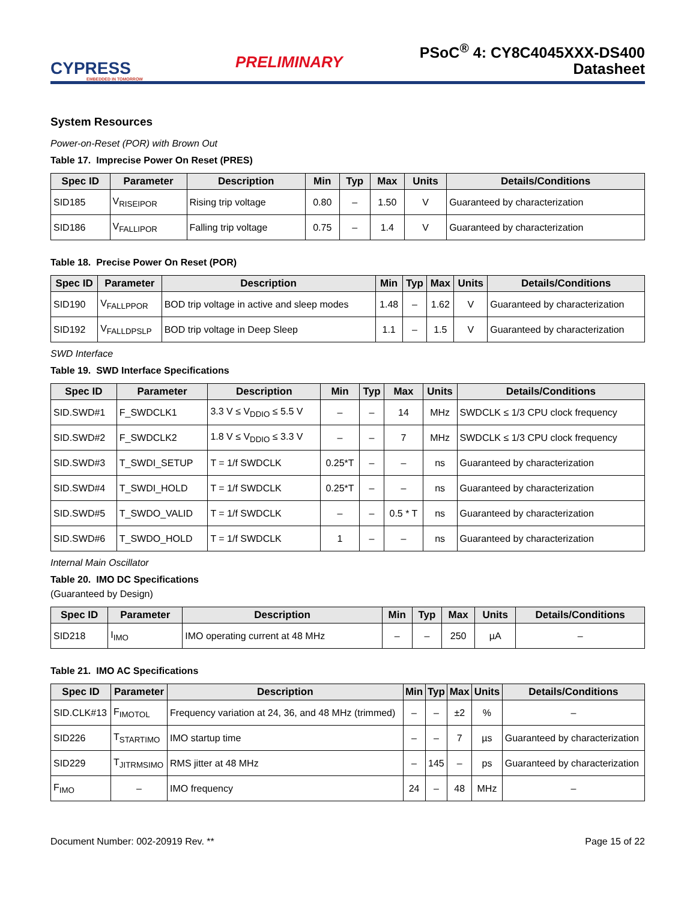CYPRESS
EMBEDDED IN TOMORROW
PRELIMINARY
PSoC<sup>®</sup> 4: CY8C4045XXX-DS400
Datasheet
System Resources
Power-on-Reset (POR) with Brown Out
Table 17. Imprecise Power On Reset (PRES)
| Spec ID | Parameter | Description | Min | Typ | Max | Units | Details/Conditions |
| --- | --- | --- | --- | --- | --- | --- | --- |
| SID185 | V<sub>RISEIPOR</sub> | Rising trip voltage | 0.80 | – | 1.50 | V | Guaranteed by characterization |
| SID186 | V<sub>FALLIPOR</sub> | Falling trip voltage | 0.75 | – | 1.4 | V | Guaranteed by characterization |
Table 18. Precise Power On Reset (POR)
| Spec ID | Parameter | Description | Min | Typ | Max | Units | Details/Conditions |
| --- | --- | --- | --- | --- | --- | --- | --- |
| SID190 | V<sub>FALLPPOR</sub> | BOD trip voltage in active and sleep modes | 1.48 | – | 1.62 | V | Guaranteed by characterization |
| SID192 | V<sub>FALLDPSLP</sub> | BOD trip voltage in Deep Sleep | 1.1 | – | 1.5 | V | Guaranteed by characterization |
SWD Interface
Table 19. SWD Interface Specifications
| Spec ID | Parameter | Description | Min | Typ | Max | Units | Details/Conditions |
| --- | --- | --- | --- | --- | --- | --- | --- |
| SID.SWD#1 | F_SWDCLK1 | 3.3 V ≤ V<sub>DDIO</sub> ≤ 5.5 V | – | – | 14 | MHz | SWDCLK ≤ 1/3 CPU clock frequency |
| SID.SWD#2 | F_SWDCLK2 | 1.8 V ≤ V<sub>DDIO</sub> ≤ 3.3 V | – | – | 7 | MHz | SWDCLK ≤ 1/3 CPU clock frequency |
| SID.SWD#3 | T_SWDI_SETUP | T = 1/f SWDCLK | 0.25*T | – | – | ns | Guaranteed by characterization |
| SID.SWD#4 | T_SWDI_HOLD | T = 1/f SWDCLK | 0.25*T | – | – | ns | Guaranteed by characterization |
| SID.SWD#5 | T_SWDO_VALID | T = 1/f SWDCLK | – | – | 0.5 * T | ns | Guaranteed by characterization |
| SID.SWD#6 | T_SWDO_HOLD | T = 1/f SWDCLK | 1 | – | – | ns | Guaranteed by characterization |
Internal Main Oscillator
Table 20. IMO DC Specifications
(Guaranteed by Design)
| Spec ID | Parameter | Description | Min | Typ | Max | Units | Details/Conditions |
| --- | --- | --- | --- | --- | --- | --- | --- |
| SID218 | I<sub>IMO</sub> | IMO operating current at 48 MHz | – | – | 250 | µA | – |
Table 21. IMO AC Specifications
| Spec ID | Parameter | Description | Min | Typ | Max | Units | Details/Conditions |
| --- | --- | --- | --- | --- | --- | --- | --- |
| SID.CLK#13 | F<sub>IMOTOL</sub> | Frequency variation at 24, 36, and 48 MHz (trimmed) | – | – | ±2 | % | – |
| SID226 | T<sub>STARTIMO</sub> | IMO startup time | – | – | 7 | µs | Guaranteed by characterization |
| SID229 | T<sub>JITRMSIMO</sub> | RMS jitter at 48 MHz | – | 145 | – | ps | Guaranteed by characterization |
| F<sub>IMO</sub> | – | IMO frequency | 24 | – | 48 | MHz | – |
Document Number: 002-20919 Rev. ** Page 15 of 22